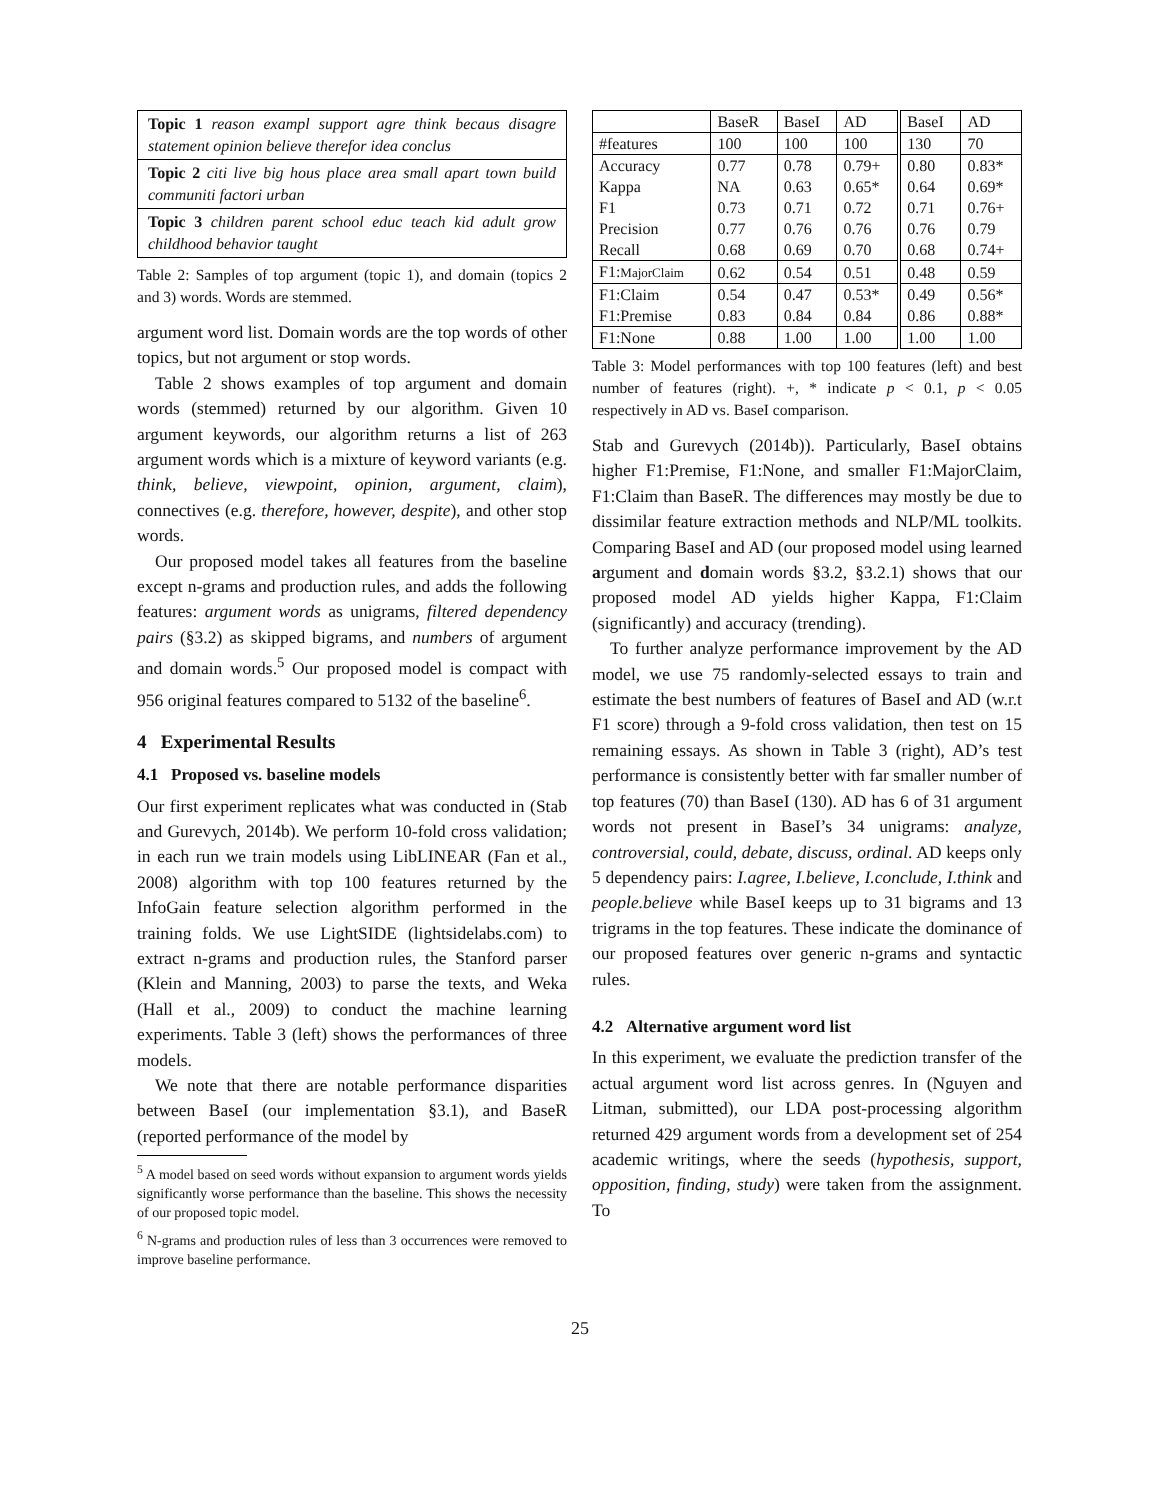Topic 1 reason exampl support agre think becaus disagre statement opinion believe therefor idea conclus
Topic 2 citi live big hous place area small apart town build communiti factori urban
Topic 3 children parent school educ teach kid adult grow childhood behavior taught
Table 2: Samples of top argument (topic 1), and domain (topics 2 and 3) words. Words are stemmed.
argument word list. Domain words are the top words of other topics, but not argument or stop words.
Table 2 shows examples of top argument and domain words (stemmed) returned by our algorithm. Given 10 argument keywords, our algorithm returns a list of 263 argument words which is a mixture of keyword variants (e.g. think, believe, viewpoint, opinion, argument, claim), connectives (e.g. therefore, however, despite), and other stop words.
Our proposed model takes all features from the baseline except n-grams and production rules, and adds the following features: argument words as unigrams, filtered dependency pairs (§3.2) as skipped bigrams, and numbers of argument and domain words.<sup>5</sup> Our proposed model is compact with 956 original features compared to 5132 of the baseline<sup>6</sup>.
4 Experimental Results
4.1 Proposed vs. baseline models
Our first experiment replicates what was conducted in (Stab and Gurevych, 2014b). We perform 10-fold cross validation; in each run we train models using LibLINEAR (Fan et al., 2008) algorithm with top 100 features returned by the InfoGain feature selection algorithm performed in the training folds. We use LightSIDE (lightsidelabs.com) to extract n-grams and production rules, the Stanford parser (Klein and Manning, 2003) to parse the texts, and Weka (Hall et al., 2009) to conduct the machine learning experiments. Table 3 (left) shows the performances of three models.
We note that there are notable performance disparities between BaseI (our implementation §3.1), and BaseR (reported performance of the model by
<sup>5</sup> A model based on seed words without expansion to argument words yields significantly worse performance than the baseline. This shows the necessity of our proposed topic model.
<sup>6</sup> N-grams and production rules of less than 3 occurrences were removed to improve baseline performance.
| | BaseR | BaseI | AD | BaseI | AD |
| --- | --- | --- | --- | --- | --- |
| #features | 100 | 100 | 100 | 130 | 70 |
| Accuracy | 0.77 | 0.78 | 0.79+ | 0.80 | 0.83* |
| Kappa | NA | 0.63 | 0.65* | 0.64 | 0.69* |
| F1 | 0.73 | 0.71 | 0.72 | 0.71 | 0.76+ |
| Precision | 0.77 | 0.76 | 0.76 | 0.76 | 0.79 |
| Recall | 0.68 | 0.69 | 0.70 | 0.68 | 0.74+ |
| F1: MajorClaim | 0.62 | 0.54 | 0.51 | 0.48 | 0.59 |
| F1:Claim | 0.54 | 0.47 | 0.53* | 0.49 | 0.56* |
| F1:Premise | 0.83 | 0.84 | 0.84 | 0.86 | 0.88* |
| F1:None | 0.88 | 1.00 | 1.00 | 1.00 | 1.00 |
Table 3: Model performances with top 100 features (left) and best number of features (right). +, * indicate p < 0.1, p < 0.05 respectively in AD vs. BaseI comparison.
Stab and Gurevych (2014b)). Particularly, BaseI obtains higher F1:Premise, F1:None, and smaller F1:MajorClaim, F1:Claim than BaseR. The differences may mostly be due to dissimilar feature extraction methods and NLP/ML toolkits. Comparing BaseI and AD (our proposed model using learned argument and domain words §3.2, §3.2.1) shows that our proposed model AD yields higher Kappa, F1:Claim (significantly) and accuracy (trending).
To further analyze performance improvement by the AD model, we use 75 randomly-selected essays to train and estimate the best numbers of features of BaseI and AD (w.r.t F1 score) through a 9-fold cross validation, then test on 15 remaining essays. As shown in Table 3 (right), AD’s test performance is consistently better with far smaller number of top features (70) than BaseI (130). AD has 6 of 31 argument words not present in BaseI’s 34 unigrams: analyze, controversial, could, debate, discuss, ordinal. AD keeps only 5 dependency pairs: I.agree, I.believe, I.conclude, I.think and people.believe while BaseI keeps up to 31 bigrams and 13 trigrams in the top features. These indicate the dominance of our proposed features over generic n-grams and syntactic rules.
4.2 Alternative argument word list
In this experiment, we evaluate the prediction transfer of the actual argument word list across genres. In (Nguyen and Litman, submitted), our LDA post-processing algorithm returned 429 argument words from a development set of 254 academic writings, where the seeds (hypothesis, support, opposition, finding, study) were taken from the assignment. To
25